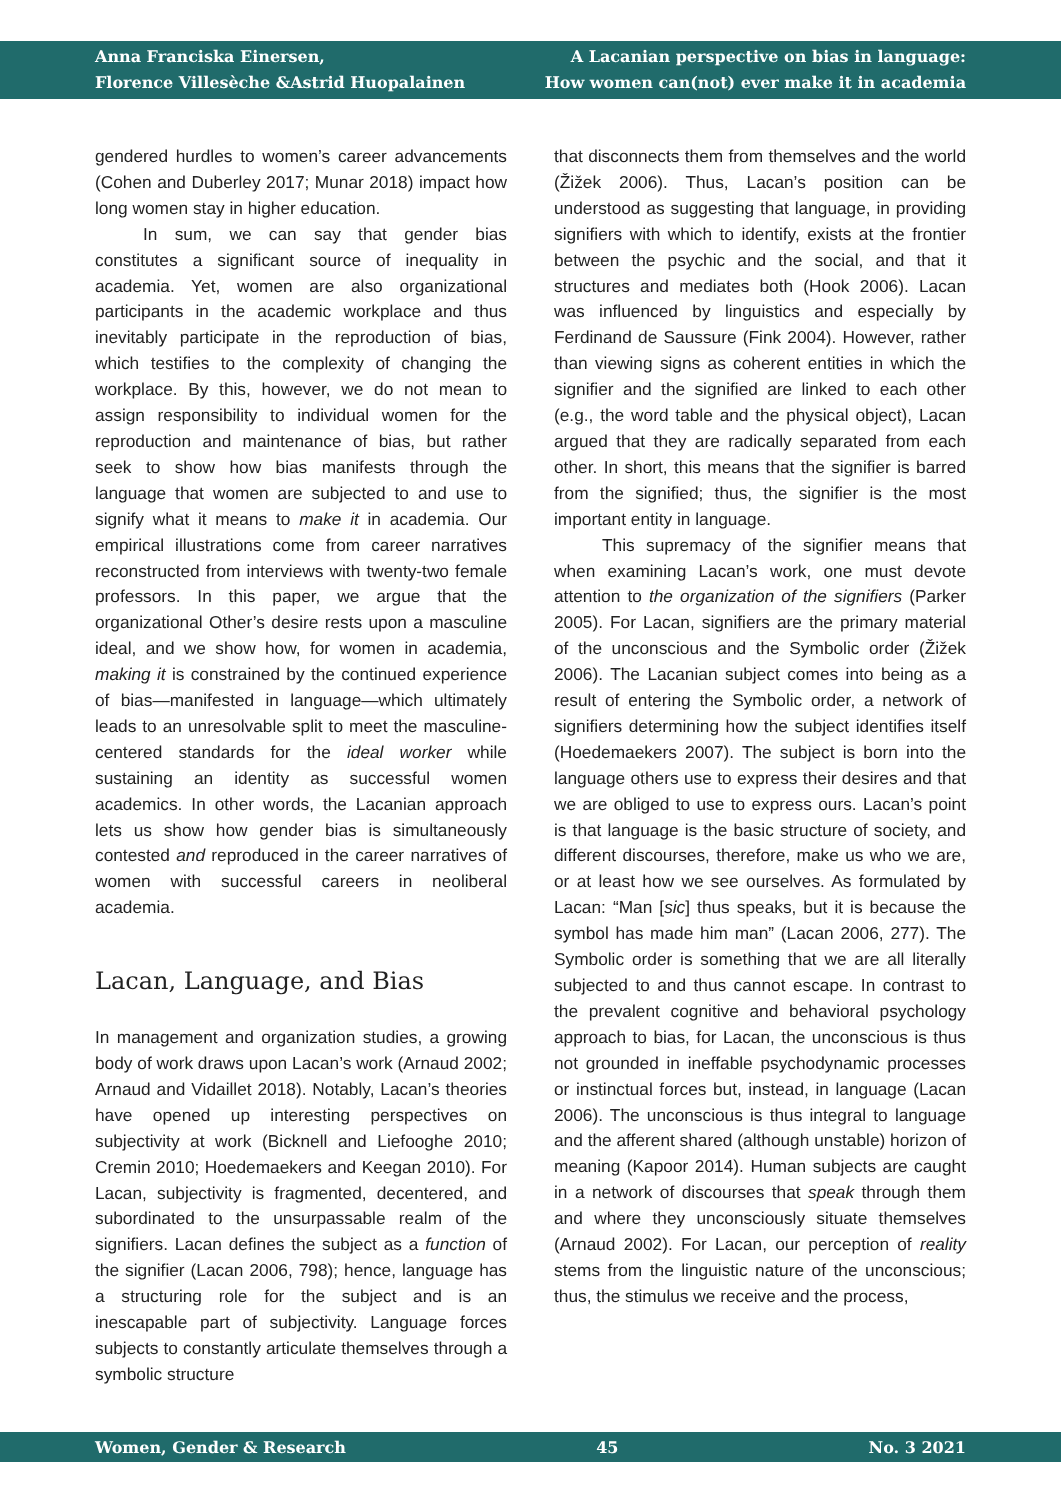Anna Franciska Einersen,
Florence Villesèche &Astrid Huopalainen
A Lacanian perspective on bias in language:
How women can(not) ever make it in academia
gendered hurdles to women’s career advancements (Cohen and Duberley 2017; Munar 2018) impact how long women stay in higher education.
In sum, we can say that gender bias constitutes a significant source of inequality in academia. Yet, women are also organizational participants in the academic workplace and thus inevitably participate in the reproduction of bias, which testifies to the complexity of changing the workplace. By this, however, we do not mean to assign responsibility to individual women for the reproduction and maintenance of bias, but rather seek to show how bias manifests through the language that women are subjected to and use to signify what it means to make it in academia. Our empirical illustrations come from career narratives reconstructed from interviews with twenty-two female professors. In this paper, we argue that the organizational Other’s desire rests upon a masculine ideal, and we show how, for women in academia, making it is constrained by the continued experience of bias—manifested in language—which ultimately leads to an unresolvable split to meet the masculine-centered standards for the ideal worker while sustaining an identity as successful women academics. In other words, the Lacanian approach lets us show how gender bias is simultaneously contested and reproduced in the career narratives of women with successful careers in neoliberal academia.
Lacan, Language, and Bias
In management and organization studies, a growing body of work draws upon Lacan’s work (Arnaud 2002; Arnaud and Vidaillet 2018). Notably, Lacan’s theories have opened up interesting perspectives on subjectivity at work (Bicknell and Liefooghe 2010; Cremin 2010; Hoedemaekers and Keegan 2010). For Lacan, subjectivity is fragmented, decentered, and subordinated to the unsurpassable realm of the signifiers. Lacan defines the subject as a function of the signifier (Lacan 2006, 798); hence, language has a structuring role for the subject and is an inescapable part of subjectivity. Language forces subjects to constantly articulate themselves through a symbolic structure
that disconnects them from themselves and the world (Žižek 2006). Thus, Lacan’s position can be understood as suggesting that language, in providing signifiers with which to identify, exists at the frontier between the psychic and the social, and that it structures and mediates both (Hook 2006). Lacan was influenced by linguistics and especially by Ferdinand de Saussure (Fink 2004). However, rather than viewing signs as coherent entities in which the signifier and the signified are linked to each other (e.g., the word table and the physical object), Lacan argued that they are radically separated from each other. In short, this means that the signifier is barred from the signified; thus, the signifier is the most important entity in language.
This supremacy of the signifier means that when examining Lacan’s work, one must devote attention to the organization of the signifiers (Parker 2005). For Lacan, signifiers are the primary material of the unconscious and the Symbolic order (Žižek 2006). The Lacanian subject comes into being as a result of entering the Symbolic order, a network of signifiers determining how the subject identifies itself (Hoedemaekers 2007). The subject is born into the language others use to express their desires and that we are obliged to use to express ours. Lacan’s point is that language is the basic structure of society, and different discourses, therefore, make us who we are, or at least how we see ourselves. As formulated by Lacan: “Man [sic] thus speaks, but it is because the symbol has made him man” (Lacan 2006, 277). The Symbolic order is something that we are all literally subjected to and thus cannot escape. In contrast to the prevalent cognitive and behavioral psychology approach to bias, for Lacan, the unconscious is thus not grounded in ineffable psychodynamic processes or instinctual forces but, instead, in language (Lacan 2006). The unconscious is thus integral to language and the afferent shared (although unstable) horizon of meaning (Kapoor 2014). Human subjects are caught in a network of discourses that speak through them and where they unconsciously situate themselves (Arnaud 2002). For Lacan, our perception of reality stems from the linguistic nature of the unconscious; thus, the stimulus we receive and the process,
Women, Gender & Research 45 No. 3 2021